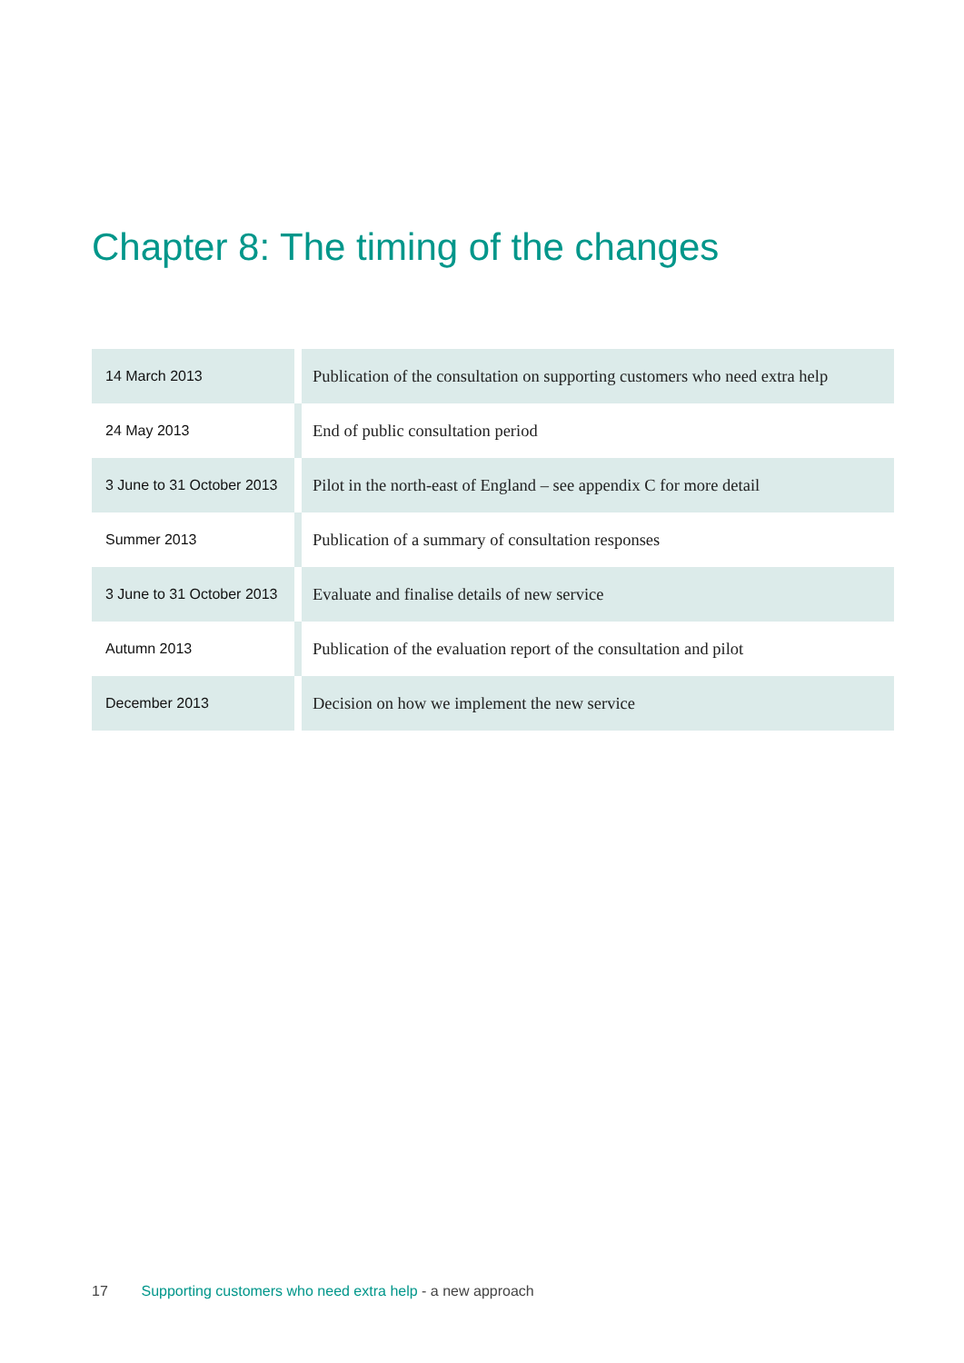Chapter 8: The timing of the changes
| 14 March 2013 | Publication of the consultation on supporting customers who need extra help |
| 24 May 2013 | End of public consultation period |
| 3 June to 31 October 2013 | Pilot in the north-east of England – see appendix C for more detail |
| Summer 2013 | Publication of a summary of consultation responses |
| 3 June to 31 October 2013 | Evaluate and finalise details of new service |
| Autumn 2013 | Publication of the evaluation report of the consultation and pilot |
| December 2013 | Decision on how we implement the new service |
17 Supporting customers who need extra help - a new approach